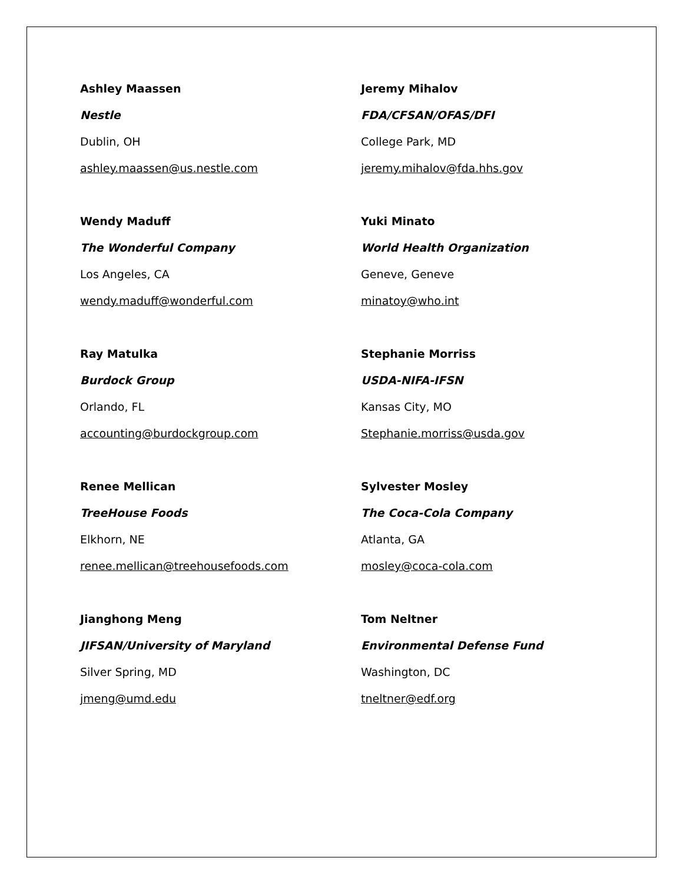Ashley Maassen
Nestle
Dublin, OH
ashley.maassen@us.nestle.com
Wendy Maduff
The Wonderful Company
Los Angeles, CA
wendy.maduff@wonderful.com
Ray Matulka
Burdock Group
Orlando, FL
accounting@burdockgroup.com
Renee Mellican
TreeHouse Foods
Elkhorn, NE
renee.mellican@treehousefoods.com
Jianghong Meng
JIFSAN/University of Maryland
Silver Spring, MD
jmeng@umd.edu
Jeremy Mihalov
FDA/CFSAN/OFAS/DFI
College Park, MD
jeremy.mihalov@fda.hhs.gov
Yuki Minato
World Health Organization
Geneve, Geneve
minatoy@who.int
Stephanie Morriss
USDA-NIFA-IFSN
Kansas City, MO
Stephanie.morriss@usda.gov
Sylvester Mosley
The Coca-Cola Company
Atlanta, GA
mosley@coca-cola.com
Tom Neltner
Environmental Defense Fund
Washington, DC
tneltner@edf.org